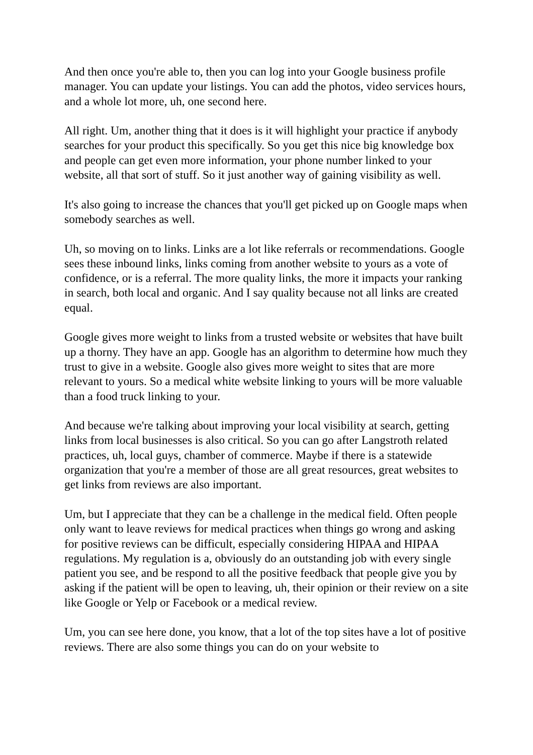And then once you're able to, then you can log into your Google business profile manager. You can update your listings. You can add the photos, video services hours, and a whole lot more, uh, one second here.
All right. Um, another thing that it does is it will highlight your practice if anybody searches for your product this specifically. So you get this nice big knowledge box and people can get even more information, your phone number linked to your website, all that sort of stuff. So it just another way of gaining visibility as well.
It's also going to increase the chances that you'll get picked up on Google maps when somebody searches as well.
Uh, so moving on to links. Links are a lot like referrals or recommendations. Google sees these inbound links, links coming from another website to yours as a vote of confidence, or is a referral. The more quality links, the more it impacts your ranking in search, both local and organic. And I say quality because not all links are created equal.
Google gives more weight to links from a trusted website or websites that have built up a thorny. They have an app. Google has an algorithm to determine how much they trust to give in a website. Google also gives more weight to sites that are more relevant to yours. So a medical white website linking to yours will be more valuable than a food truck linking to your.
And because we're talking about improving your local visibility at search, getting links from local businesses is also critical. So you can go after Langstroth related practices, uh, local guys, chamber of commerce. Maybe if there is a statewide organization that you're a member of those are all great resources, great websites to get links from reviews are also important.
Um, but I appreciate that they can be a challenge in the medical field. Often people only want to leave reviews for medical practices when things go wrong and asking for positive reviews can be difficult, especially considering HIPAA and HIPAA regulations. My regulation is a, obviously do an outstanding job with every single patient you see, and be respond to all the positive feedback that people give you by asking if the patient will be open to leaving, uh, their opinion or their review on a site like Google or Yelp or Facebook or a medical review.
Um, you can see here done, you know, that a lot of the top sites have a lot of positive reviews. There are also some things you can do on your website to